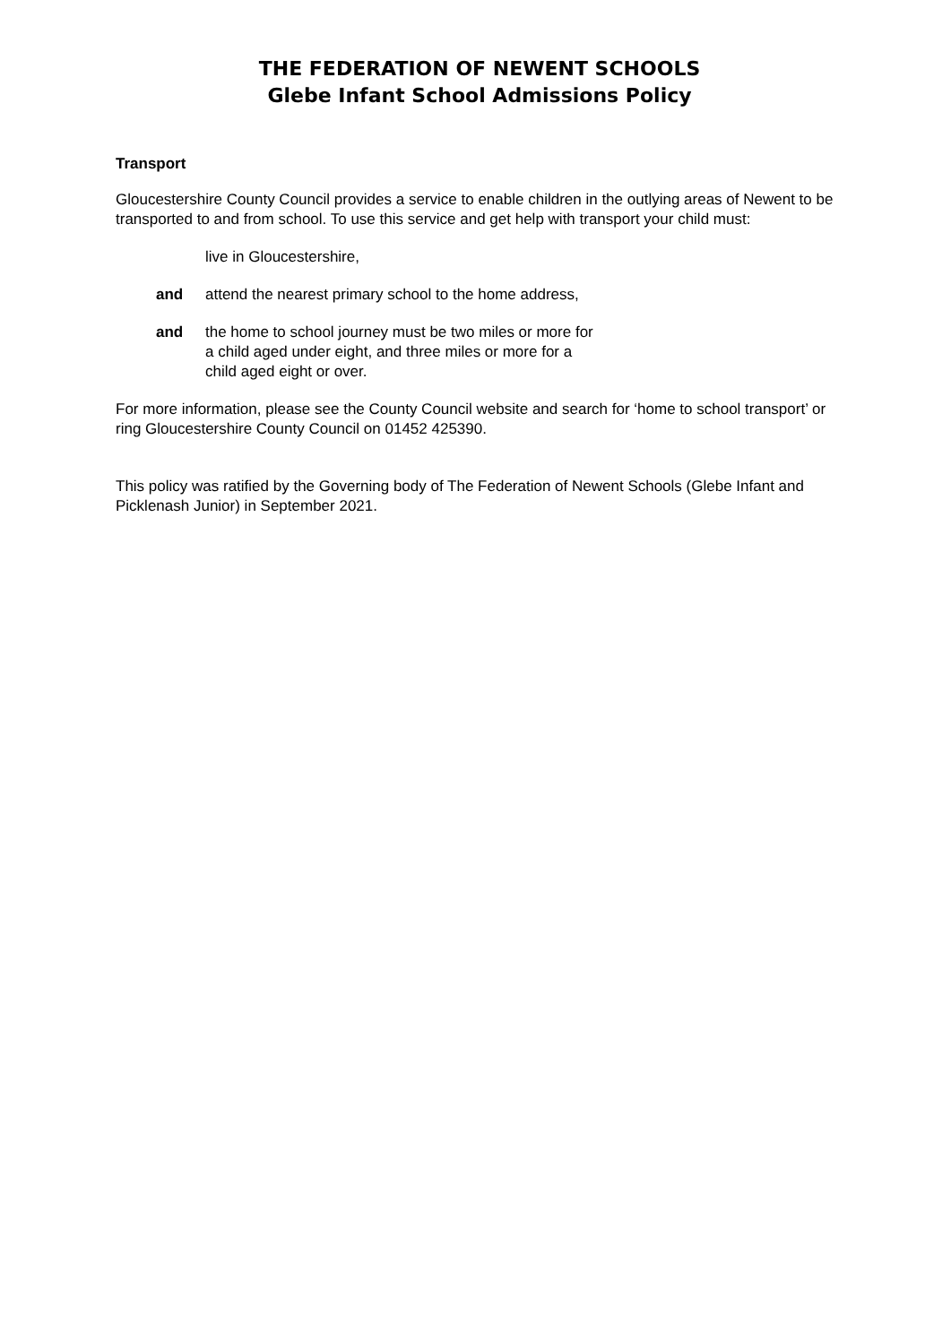THE FEDERATION OF NEWENT SCHOOLS
Glebe Infant School Admissions Policy
Transport
Gloucestershire County Council provides a service to enable children in the outlying areas of Newent to be transported to and from school. To use this service and get help with transport your child must:
live in Gloucestershire,
and attend the nearest primary school to the home address,
and the home to school journey must be two miles or more for
a child aged under eight, and three miles or more for a
child aged eight or over.
For more information, please see the County Council website and search for ‘home to school transport’ or ring Gloucestershire County Council on 01452 425390.
This policy was ratified by the Governing body of The Federation of Newent Schools (Glebe Infant and Picklenash Junior) in September 2021.